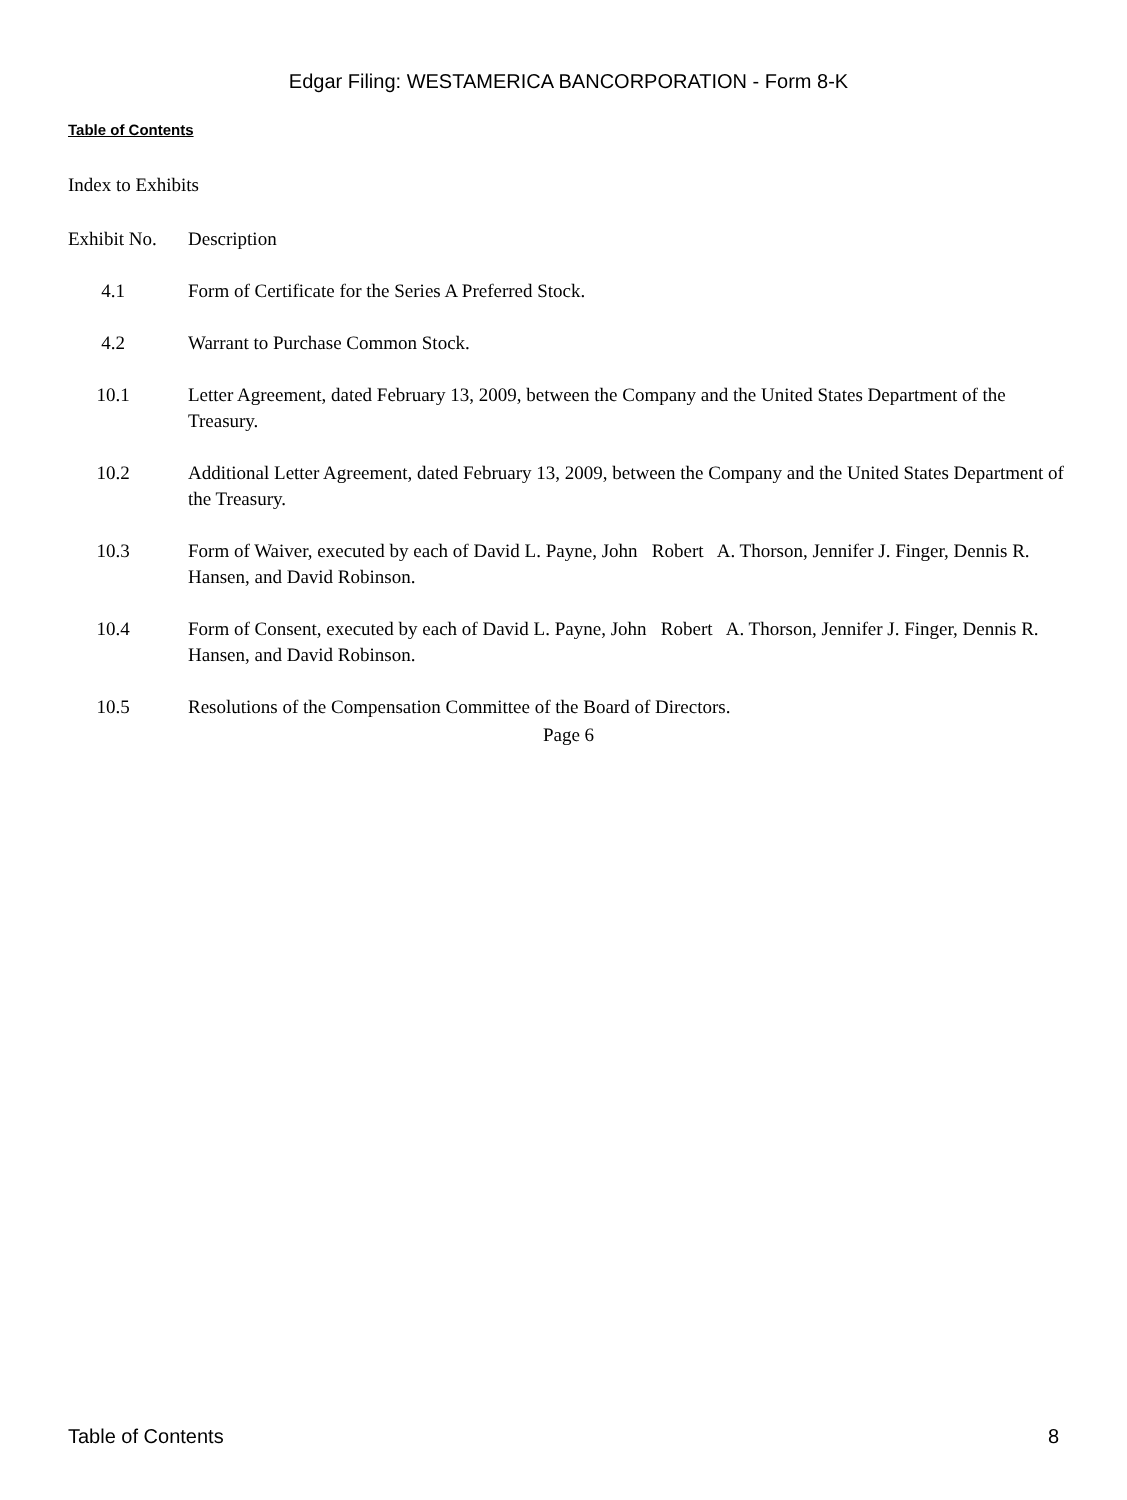Edgar Filing: WESTAMERICA BANCORPORATION - Form 8-K
Table of Contents
Index to Exhibits
| Exhibit No. | Description |
| 4.1 | Form of Certificate for the Series A Preferred Stock. |
| 4.2 | Warrant to Purchase Common Stock. |
| 10.1 | Letter Agreement, dated February 13, 2009, between the Company and the United States Department of the Treasury. |
| 10.2 | Additional Letter Agreement, dated February 13, 2009, between the Company and the United States Department of the Treasury. |
| 10.3 | Form of Waiver, executed by each of David L. Payne, John Robert A. Thorson, Jennifer J. Finger, Dennis R. Hansen, and David Robinson. |
| 10.4 | Form of Consent, executed by each of David L. Payne, John Robert A. Thorson, Jennifer J. Finger, Dennis R. Hansen, and David Robinson. |
| 10.5 | Resolutions of the Compensation Committee of the Board of Directors. |
Page 6
Table of Contents 8